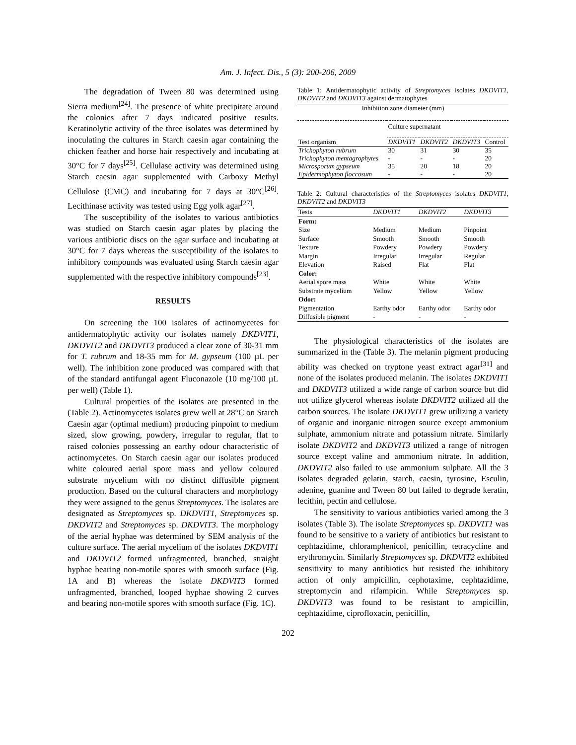Am. J. Infect. Dis., 5 (3): 200-206, 2009
The degradation of Tween 80 was determined using Sierra medium<sup>[24]</sup>. The presence of white precipitate around the colonies after 7 days indicated positive results. Keratinolytic activity of the three isolates was determined by inoculating the cultures in Starch caesin agar containing the chicken feather and horse hair respectively and incubating at 30°C for 7 days<sup>[25]</sup>. Cellulase activity was determined using Starch caesin agar supplemented with Carboxy Methyl Cellulose (CMC) and incubating for 7 days at 30°C<sup>[26]</sup>. Lecithinase activity was tested using Egg yolk agar<sup>[27]</sup>.
The susceptibility of the isolates to various antibiotics was studied on Starch caesin agar plates by placing the various antibiotic discs on the agar surface and incubating at 30°C for 7 days whereas the susceptibility of the isolates to inhibitory compounds was evaluated using Starch caesin agar supplemented with the respective inhibitory compounds<sup>[23]</sup>.
RESULTS
On screening the 100 isolates of actinomycetes for antidermatophytic activity our isolates namely DKDVIT1, DKDVIT2 and DKDVIT3 produced a clear zone of 30-31 mm for T. rubrum and 18-35 mm for M. gypseum (100 µL per well). The inhibition zone produced was compared with that of the standard antifungal agent Fluconazole (10 mg/100 µL per well) (Table 1).
Cultural properties of the isolates are presented in the (Table 2). Actinomycetes isolates grew well at 28°C on Starch Caesin agar (optimal medium) producing pinpoint to medium sized, slow growing, powdery, irregular to regular, flat to raised colonies possessing an earthy odour characteristic of actinomycetes. On Starch caesin agar our isolates produced white coloured aerial spore mass and yellow coloured substrate mycelium with no distinct diffusible pigment production. Based on the cultural characters and morphology they were assigned to the genus Streptomyces. The isolates are designated as Streptomyces sp. DKDVIT1, Streptomyces sp. DKDVIT2 and Streptomyces sp. DKDVIT3. The morphology of the aerial hyphae was determined by SEM analysis of the culture surface. The aerial mycelium of the isolates DKDVIT1 and DKDVIT2 formed unfragmented, branched, straight hyphae bearing non-motile spores with smooth surface (Fig. 1A and B) whereas the isolate DKDVIT3 formed unfragmented, branched, looped hyphae showing 2 curves and bearing non-motile spores with smooth surface (Fig. 1C).
Table 1: Antidermatophytic activity of Streptomyces isolates DKDVIT1, DKDVIT2 and DKDVIT3 against dermatophytes
| Inhibition zone diameter (mm) | | | | |
| | Culture supernatant | | | |
| Test organism | DKDVIT1 | DKDVIT2 | DKDVIT3 | Control |
| Trichophyton rubrum | 30 | 31 | 30 | 35 |
| Trichophyton mentagrophytes | - | - | - | 20 |
| Microsporum gypseum | 35 | 20 | 18 | 20 |
| Epidermophyton floccosum | - | - | - | 20 |
Table 2: Cultural characteristics of the Streptomyces isolates DKDVIT1, DKDVIT2 and DKDVIT3
| Tests | DKDVIT1 | DKDVIT2 | DKDVIT3 |
| Form: | | | |
| Size | Medium | Medium | Pinpoint |
| Surface | Smooth | Smooth | Smooth |
| Texture | Powdery | Powdery | Powdery |
| Margin | Irregular | Irregular | Regular |
| Elevation | Raised | Flat | Flat |
| Color: | | | |
| Aerial spore mass | White | White | White |
| Substrate mycelium | Yellow | Yellow | Yellow |
| Odor: | | | |
| Pigmentation | Earthy odor | Earthy odor | Earthy odor |
| Diffusible pigment | - | - | - |
The physiological characteristics of the isolates are summarized in the (Table 3). The melanin pigment producing ability was checked on tryptone yeast extract agar<sup>[31]</sup> and none of the isolates produced melanin. The isolates DKDVIT1 and DKDVIT3 utilized a wide range of carbon source but did not utilize glycerol whereas isolate DKDVIT2 utilized all the carbon sources. The isolate DKDVIT1 grew utilizing a variety of organic and inorganic nitrogen source except ammonium sulphate, ammonium nitrate and potassium nitrate. Similarly isolate DKDVIT2 and DKDVIT3 utilized a range of nitrogen source except valine and ammonium nitrate. In addition, DKDVIT2 also failed to use ammonium sulphate. All the 3 isolates degraded gelatin, starch, caesin, tyrosine, Esculin, adenine, guanine and Tween 80 but failed to degrade keratin, lecithin, pectin and cellulose.
The sensitivity to various antibiotics varied among the 3 isolates (Table 3). The isolate Streptomyces sp. DKDVIT1 was found to be sensitive to a variety of antibiotics but resistant to cephtazidime, chloramphenicol, penicillin, tetracycline and erythromycin. Similarly Streptomyces sp. DKDVIT2 exhibited sensitivity to many antibiotics but resisted the inhibitory action of only ampicillin, cephotaxime, cephtazidime, streptomycin and rifampicin. While Streptomyces sp. DKDVIT3 was found to be resistant to ampicillin, cephtazidime, ciprofloxacin, penicillin,
202